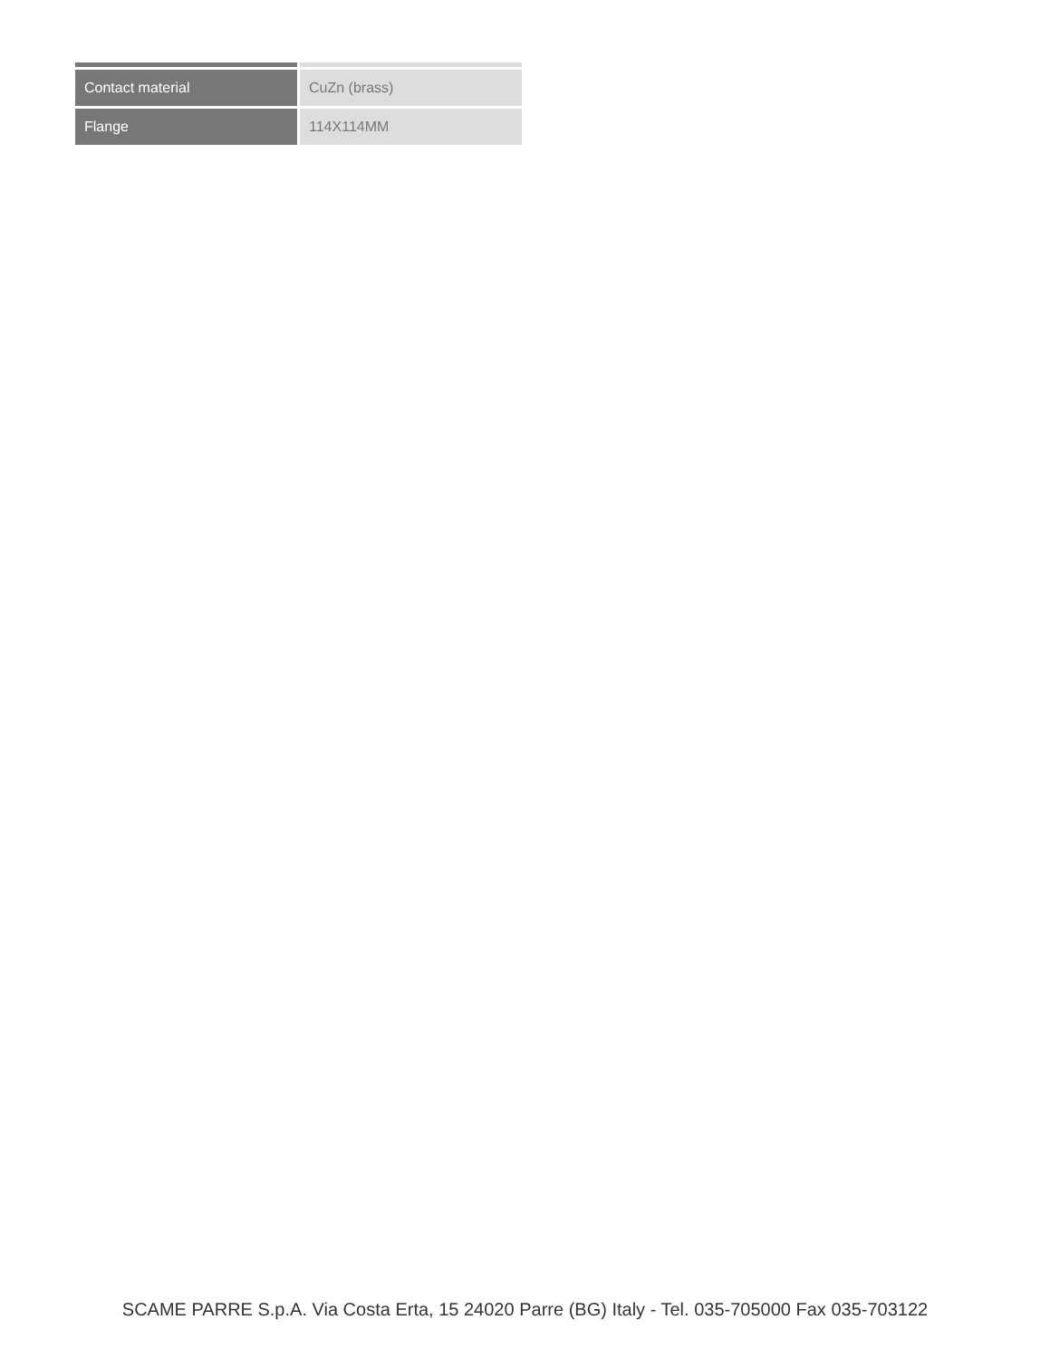| Contact material | CuZn (brass) |
| Flange | 114X114MM |
SCAME PARRE S.p.A. Via Costa Erta, 15 24020 Parre (BG) Italy - Tel. 035-705000 Fax 035-703122